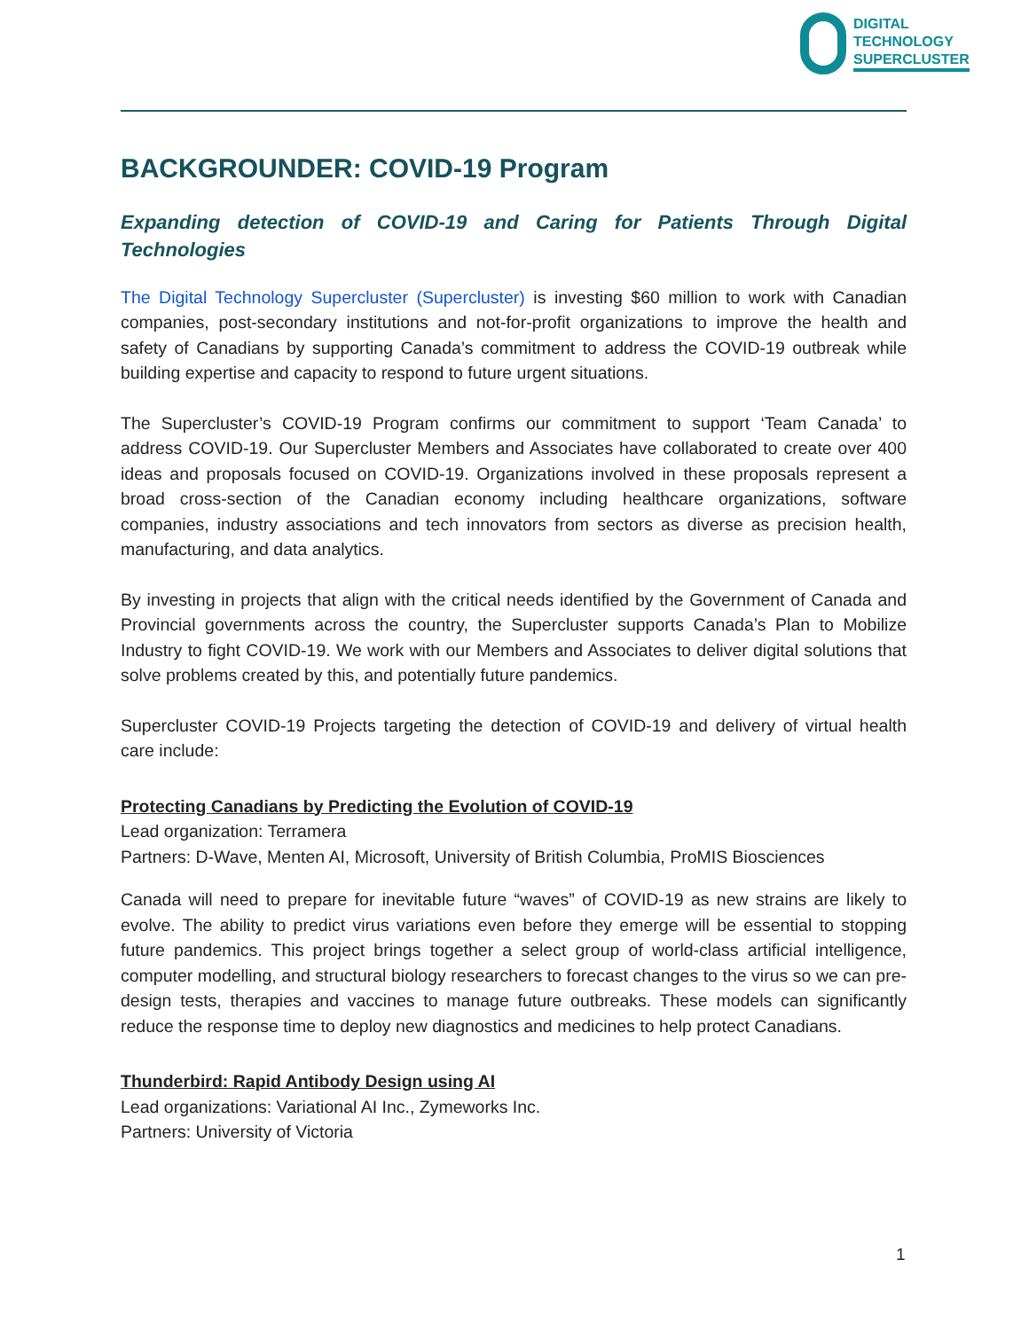DIGITAL
TECHNOLOGY
SUPERCLUSTER
BACKGROUNDER: COVID-19 Program
Expanding detection of COVID-19 and Caring for Patients Through Digital Technologies
The Digital Technology Supercluster (Supercluster) is investing $60 million to work with Canadian companies, post-secondary institutions and not-for-profit organizations to improve the health and safety of Canadians by supporting Canada’s commitment to address the COVID-19 outbreak while building expertise and capacity to respond to future urgent situations.
The Supercluster’s COVID-19 Program confirms our commitment to support ‘Team Canada’ to address COVID-19. Our Supercluster Members and Associates have collaborated to create over 400 ideas and proposals focused on COVID-19. Organizations involved in these proposals represent a broad cross-section of the Canadian economy including healthcare organizations, software companies, industry associations and tech innovators from sectors as diverse as precision health, manufacturing, and data analytics.
By investing in projects that align with the critical needs identified by the Government of Canada and Provincial governments across the country, the Supercluster supports Canada’s Plan to Mobilize Industry to fight COVID-19. We work with our Members and Associates to deliver digital solutions that solve problems created by this, and potentially future pandemics.
Supercluster COVID-19 Projects targeting the detection of COVID-19 and delivery of virtual health care include:
Protecting Canadians by Predicting the Evolution of COVID-19
Lead organization: Terramera
Partners: D-Wave, Menten AI, Microsoft, University of British Columbia, ProMIS Biosciences
Canada will need to prepare for inevitable future “waves” of COVID-19 as new strains are likely to evolve. The ability to predict virus variations even before they emerge will be essential to stopping future pandemics. This project brings together a select group of world-class artificial intelligence, computer modelling, and structural biology researchers to forecast changes to the virus so we can pre-design tests, therapies and vaccines to manage future outbreaks. These models can significantly reduce the response time to deploy new diagnostics and medicines to help protect Canadians.
Thunderbird: Rapid Antibody Design using AI
Lead organizations: Variational AI Inc., Zymeworks Inc.
Partners: University of Victoria
1